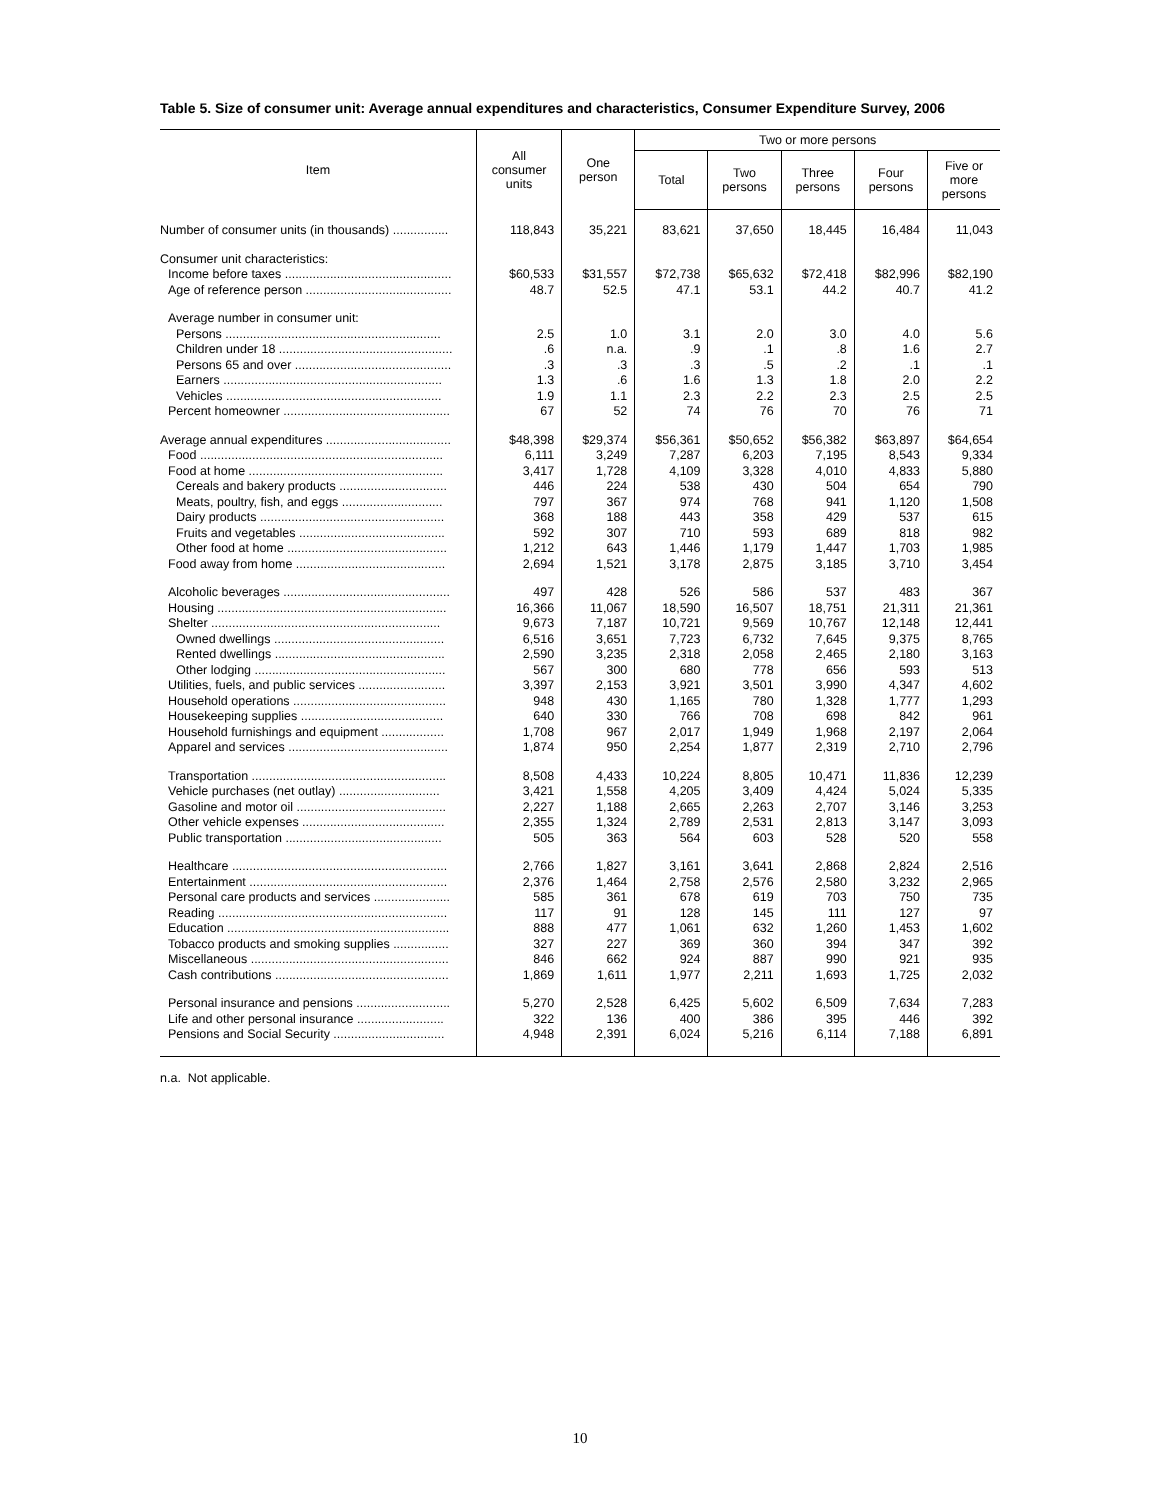Table 5. Size of consumer unit: Average annual expenditures and characteristics, Consumer Expenditure Survey, 2006
| Item | All consumer units | One person | Two or more persons | | | | |
| --- | --- | --- | --- | --- | --- | --- | --- |
| | | | Total | Two persons | Three persons | Four persons | Five or more persons |
| Number of consumer units (in thousands) ................ | 118,843 | 35,221 | 83,621 | 37,650 | 18,445 | 16,484 | 11,043 |
| Consumer unit characteristics: | | | | | | | |
| Income before taxes ................................................ | $60,533 | $31,557 | $72,738 | $65,632 | $72,418 | $82,996 | $82,190 |
| Age of reference person .......................................... | 48.7 | 52.5 | 47.1 | 53.1 | 44.2 | 40.7 | 41.2 |
| Average number in consumer unit: | | | | | | | |
| Persons .............................................................. | 2.5 | 1.0 | 3.1 | 2.0 | 3.0 | 4.0 | 5.6 |
| Children under 18 .................................................. | .6 | n.a. | .9 | .1 | .8 | 1.6 | 2.7 |
| Persons 65 and over ............................................. | .3 | .3 | .3 | .5 | .2 | .1 | .1 |
| Earners ............................................................... | 1.3 | .6 | 1.6 | 1.3 | 1.8 | 2.0 | 2.2 |
| Vehicles .............................................................. | 1.9 | 1.1 | 2.3 | 2.2 | 2.3 | 2.5 | 2.5 |
| Percent homeowner ................................................ | 67 | 52 | 74 | 76 | 70 | 76 | 71 |
| Average annual expenditures .................................... | $48,398 | $29,374 | $56,361 | $50,652 | $56,382 | $63,897 | $64,654 |
| Food ...................................................................... | 6,111 | 3,249 | 7,287 | 6,203 | 7,195 | 8,543 | 9,334 |
| Food at home ........................................................ | 3,417 | 1,728 | 4,109 | 3,328 | 4,010 | 4,833 | 5,880 |
| Cereals and bakery products ............................... | 446 | 224 | 538 | 430 | 504 | 654 | 790 |
| Meats, poultry, fish, and eggs ............................. | 797 | 367 | 974 | 768 | 941 | 1,120 | 1,508 |
| Dairy products ..................................................... | 368 | 188 | 443 | 358 | 429 | 537 | 615 |
| Fruits and vegetables .......................................... | 592 | 307 | 710 | 593 | 689 | 818 | 982 |
| Other food at home .............................................. | 1,212 | 643 | 1,446 | 1,179 | 1,447 | 1,703 | 1,985 |
| Food away from home ........................................... | 2,694 | 1,521 | 3,178 | 2,875 | 3,185 | 3,710 | 3,454 |
| Alcoholic beverages ................................................ | 497 | 428 | 526 | 586 | 537 | 483 | 367 |
| Housing .................................................................. | 16,366 | 11,067 | 18,590 | 16,507 | 18,751 | 21,311 | 21,361 |
| Shelter .................................................................. | 9,673 | 7,187 | 10,721 | 9,569 | 10,767 | 12,148 | 12,441 |
| Owned dwellings ................................................. | 6,516 | 3,651 | 7,723 | 6,732 | 7,645 | 9,375 | 8,765 |
| Rented dwellings ................................................. | 2,590 | 3,235 | 2,318 | 2,058 | 2,465 | 2,180 | 3,163 |
| Other lodging ....................................................... | 567 | 300 | 680 | 778 | 656 | 593 | 513 |
| Utilities, fuels, and public services ......................... | 3,397 | 2,153 | 3,921 | 3,501 | 3,990 | 4,347 | 4,602 |
| Household operations ............................................ | 948 | 430 | 1,165 | 780 | 1,328 | 1,777 | 1,293 |
| Housekeeping supplies ......................................... | 640 | 330 | 766 | 708 | 698 | 842 | 961 |
| Household furnishings and equipment .................. | 1,708 | 967 | 2,017 | 1,949 | 1,968 | 2,197 | 2,064 |
| Apparel and services .............................................. | 1,874 | 950 | 2,254 | 1,877 | 2,319 | 2,710 | 2,796 |
| Transportation ........................................................ | 8,508 | 4,433 | 10,224 | 8,805 | 10,471 | 11,836 | 12,239 |
| Vehicle purchases (net outlay) ............................. | 3,421 | 1,558 | 4,205 | 3,409 | 4,424 | 5,024 | 5,335 |
| Gasoline and motor oil ........................................... | 2,227 | 1,188 | 2,665 | 2,263 | 2,707 | 3,146 | 3,253 |
| Other vehicle expenses ......................................... | 2,355 | 1,324 | 2,789 | 2,531 | 2,813 | 3,147 | 3,093 |
| Public transportation ............................................. | 505 | 363 | 564 | 603 | 528 | 520 | 558 |
| Healthcare .............................................................. | 2,766 | 1,827 | 3,161 | 3,641 | 2,868 | 2,824 | 2,516 |
| Entertainment ......................................................... | 2,376 | 1,464 | 2,758 | 2,576 | 2,580 | 3,232 | 2,965 |
| Personal care products and services ...................... | 585 | 361 | 678 | 619 | 703 | 750 | 735 |
| Reading .................................................................. | 117 | 91 | 128 | 145 | 111 | 127 | 97 |
| Education ................................................................ | 888 | 477 | 1,061 | 632 | 1,260 | 1,453 | 1,602 |
| Tobacco products and smoking supplies ................ | 327 | 227 | 369 | 360 | 394 | 347 | 392 |
| Miscellaneous ......................................................... | 846 | 662 | 924 | 887 | 990 | 921 | 935 |
| Cash contributions .................................................. | 1,869 | 1,611 | 1,977 | 2,211 | 1,693 | 1,725 | 2,032 |
| Personal insurance and pensions ........................... | 5,270 | 2,528 | 6,425 | 5,602 | 6,509 | 7,634 | 7,283 |
| Life and other personal insurance ......................... | 322 | 136 | 400 | 386 | 395 | 446 | 392 |
| Pensions and Social Security ................................ | 4,948 | 2,391 | 6,024 | 5,216 | 6,114 | 7,188 | 6,891 |
n.a. Not applicable.
10